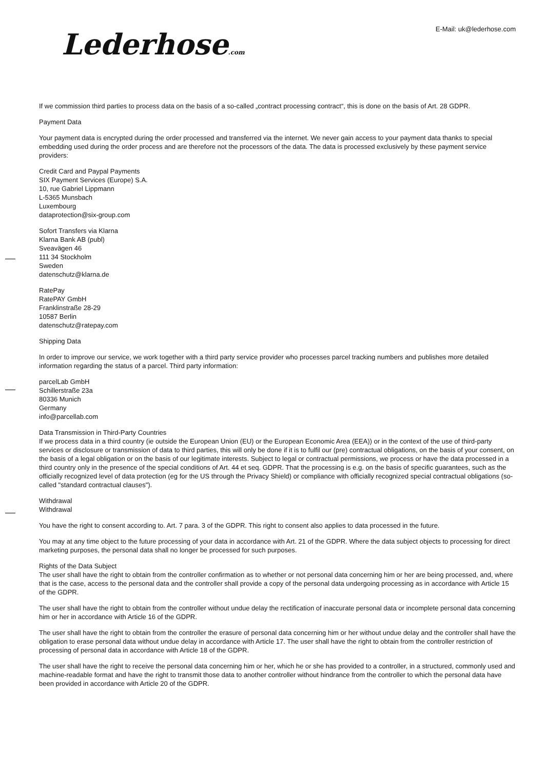Lederhose.com
E-Mail: uk@lederhose.com
If we commission third parties to process data on the basis of a so-called „contract processing contract“, this is done on the basis of Art. 28 GDPR.
Payment Data
Your payment data is encrypted during the order processed and transferred via the internet. We never gain access to your payment data thanks to special embedding used during the order process and are therefore not the processors of the data. The data is processed exclusively by these payment service providers:
Credit Card and Paypal Payments
SIX Payment Services (Europe) S.A.
10, rue Gabriel Lippmann
L-5365 Munsbach
Luxembourg
dataprotection@six-group.com
Sofort Transfers via Klarna
Klarna Bank AB (publ)
Sveavägen 46
111 34 Stockholm
Sweden
datenschutz@klarna.de
RatePay
RatePAY GmbH
Franklinstraße 28-29
10587 Berlin
datenschutz@ratepay.com
Shipping Data
In order to improve our service, we work together with a third party service provider who processes parcel tracking numbers and publishes more detailed information regarding the status of a parcel. Third party information:
parcelLab GmbH
Schillerstraße 23a
80336 Munich
Germany
info@parcellab.com
Data Transmission in Third-Party Countries
If we process data in a third country (ie outside the European Union (EU) or the European Economic Area (EEA)) or in the context of the use of third-party services or disclosure or transmission of data to third parties, this will only be done if it is to fulfil our (pre) contractual obligations, on the basis of your consent, on the basis of a legal obligation or on the basis of our legitimate interests. Subject to legal or contractual permissions, we process or have the data processed in a third country only in the presence of the special conditions of Art. 44 et seq. GDPR. That the processing is e.g. on the basis of specific guarantees, such as the officially recognized level of data protection (eg for the US through the Privacy Shield) or compliance with officially recognized special contractual obligations (so-called "standard contractual clauses").
Withdrawal
Withdrawal
You have the right to consent according to. Art. 7 para. 3 of the GDPR. This right to consent also applies to data processed in the future.
You may at any time object to the future processing of your data in accordance with Art. 21 of the GDPR. Where the data subject objects to processing for direct marketing purposes, the personal data shall no longer be processed for such purposes.
Rights of the Data Subject
The user shall have the right to obtain from the controller confirmation as to whether or not personal data concerning him or her are being processed, and, where that is the case, access to the personal data and the controller shall provide a copy of the personal data undergoing processing as in accordance with Article 15 of the GDPR.
The user shall have the right to obtain from the controller without undue delay the rectification of inaccurate personal data or incomplete personal data concerning him or her in accordance with Article 16 of the GDPR.
The user shall have the right to obtain from the controller the erasure of personal data concerning him or her without undue delay and the controller shall have the obligation to erase personal data without undue delay in accordance with Article 17. The user shall have the right to obtain from the controller restriction of processing of personal data in accordance with Article 18 of the GDPR.
The user shall have the right to receive the personal data concerning him or her, which he or she has provided to a controller, in a structured, commonly used and machine-readable format and have the right to transmit those data to another controller without hindrance from the controller to which the personal data have been provided in accordance with Article 20 of the GDPR.